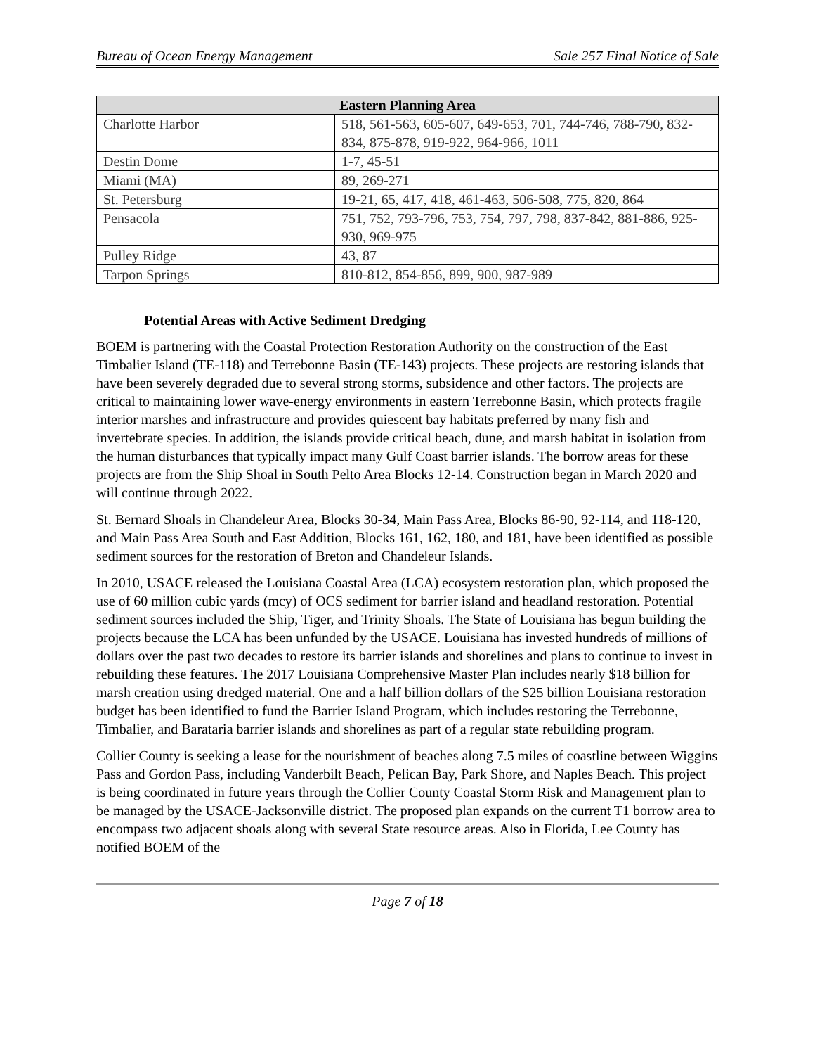Bureau of Ocean Energy Management Sale 257 Final Notice of Sale
| Eastern Planning Area | |
| --- | --- |
| Charlotte Harbor | 518, 561-563, 605-607, 649-653, 701, 744-746, 788-790, 832-834, 875-878, 919-922, 964-966, 1011 |
| Destin Dome | 1-7, 45-51 |
| Miami (MA) | 89, 269-271 |
| St. Petersburg | 19-21, 65, 417, 418, 461-463, 506-508, 775, 820, 864 |
| Pensacola | 751, 752, 793-796, 753, 754, 797, 798, 837-842, 881-886, 925-930, 969-975 |
| Pulley Ridge | 43, 87 |
| Tarpon Springs | 810-812, 854-856, 899, 900, 987-989 |
Potential Areas with Active Sediment Dredging
BOEM is partnering with the Coastal Protection Restoration Authority on the construction of the East Timbalier Island (TE-118) and Terrebonne Basin (TE-143) projects. These projects are restoring islands that have been severely degraded due to several strong storms, subsidence and other factors. The projects are critical to maintaining lower wave-energy environments in eastern Terrebonne Basin, which protects fragile interior marshes and infrastructure and provides quiescent bay habitats preferred by many fish and invertebrate species. In addition, the islands provide critical beach, dune, and marsh habitat in isolation from the human disturbances that typically impact many Gulf Coast barrier islands. The borrow areas for these projects are from the Ship Shoal in South Pelto Area Blocks 12-14. Construction began in March 2020 and will continue through 2022.
St. Bernard Shoals in Chandeleur Area, Blocks 30-34, Main Pass Area, Blocks 86-90, 92-114, and 118-120, and Main Pass Area South and East Addition, Blocks 161, 162, 180, and 181, have been identified as possible sediment sources for the restoration of Breton and Chandeleur Islands.
In 2010, USACE released the Louisiana Coastal Area (LCA) ecosystem restoration plan, which proposed the use of 60 million cubic yards (mcy) of OCS sediment for barrier island and headland restoration. Potential sediment sources included the Ship, Tiger, and Trinity Shoals. The State of Louisiana has begun building the projects because the LCA has been unfunded by the USACE. Louisiana has invested hundreds of millions of dollars over the past two decades to restore its barrier islands and shorelines and plans to continue to invest in rebuilding these features. The 2017 Louisiana Comprehensive Master Plan includes nearly $18 billion for marsh creation using dredged material. One and a half billion dollars of the $25 billion Louisiana restoration budget has been identified to fund the Barrier Island Program, which includes restoring the Terrebonne, Timbalier, and Barataria barrier islands and shorelines as part of a regular state rebuilding program.
Collier County is seeking a lease for the nourishment of beaches along 7.5 miles of coastline between Wiggins Pass and Gordon Pass, including Vanderbilt Beach, Pelican Bay, Park Shore, and Naples Beach. This project is being coordinated in future years through the Collier County Coastal Storm Risk and Management plan to be managed by the USACE-Jacksonville district. The proposed plan expands on the current T1 borrow area to encompass two adjacent shoals along with several State resource areas. Also in Florida, Lee County has notified BOEM of the
Page 7 of 18